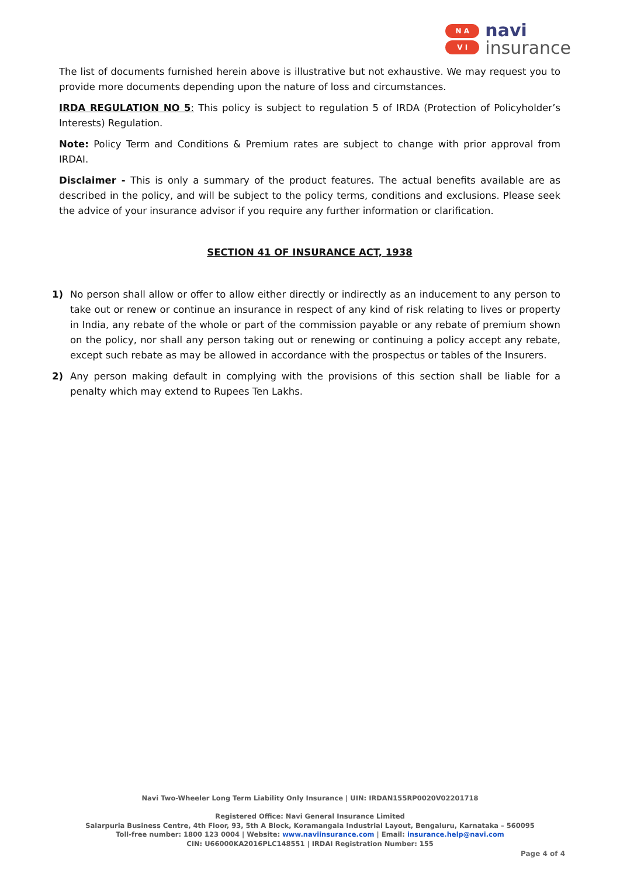N A
V I
navi
insurance
The list of documents furnished herein above is illustrative but not exhaustive. We may request you to provide more documents depending upon the nature of loss and circumstances.
IRDA REGULATION NO 5: This policy is subject to regulation 5 of IRDA (Protection of Policyholder’s Interests) Regulation.
Note: Policy Term and Conditions & Premium rates are subject to change with prior approval from IRDAI.
Disclaimer - This is only a summary of the product features. The actual benefits available are as described in the policy, and will be subject to the policy terms, conditions and exclusions. Please seek the advice of your insurance advisor if you require any further information or clarification.
SECTION 41 OF INSURANCE ACT, 1938
1) No person shall allow or offer to allow either directly or indirectly as an inducement to any person to take out or renew or continue an insurance in respect of any kind of risk relating to lives or property in India, any rebate of the whole or part of the commission payable or any rebate of premium shown on the policy, nor shall any person taking out or renewing or continuing a policy accept any rebate, except such rebate as may be allowed in accordance with the prospectus or tables of the Insurers.
2) Any person making default in complying with the provisions of this section shall be liable for a penalty which may extend to Rupees Ten Lakhs.
Navi Two-Wheeler Long Term Liability Only Insurance | UIN: IRDAN155RP0020V02201718
Registered Office: Navi General Insurance Limited
Salarpuria Business Centre, 4th Floor, 93, 5th A Block, Koramangala Industrial Layout, Bengaluru, Karnataka – 560095
Toll-free number: 1800 123 0004 | Website: www.naviinsurance.com | Email: insurance.help@navi.com
CIN: U66000KA2016PLC148551 | IRDAI Registration Number: 155
Page 4 of 4